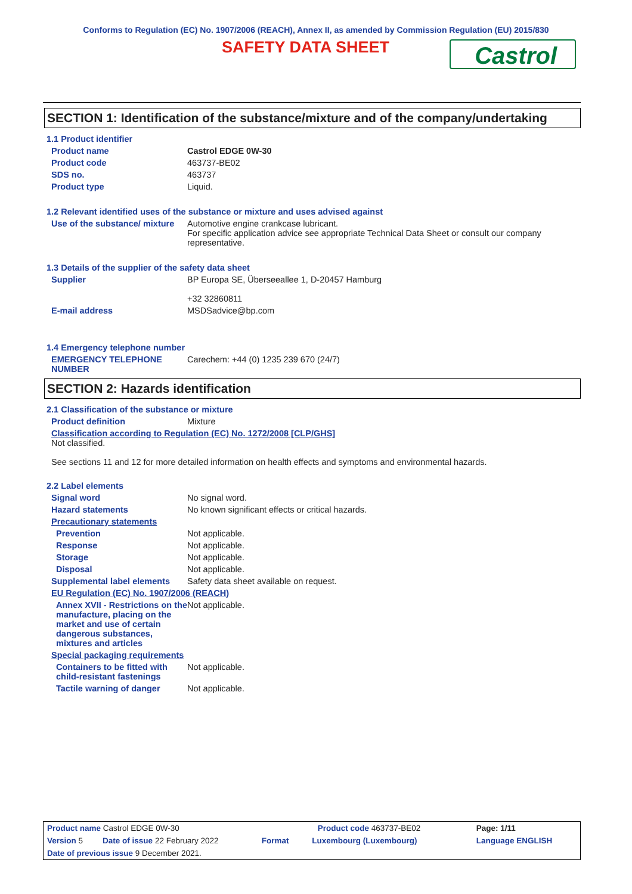Conforms to Regulation (EC) No. 1907/2006 (REACH), Annex II, as amended by Commission Regulation (EU) 2015/830
SAFETY DATA SHEET
Castrol
SECTION 1: Identification of the substance/mixture and of the company/undertaking
1.1 Product identifier
Product name Castrol EDGE 0W-30
Product code 463737-BE02
SDS no. 463737
Product type Liquid.
1.2 Relevant identified uses of the substance or mixture and uses advised against
Use of the substance/ mixture
Automotive engine crankcase lubricant.
For specific application advice see appropriate Technical Data Sheet or consult our company representative.
1.3 Details of the supplier of the safety data sheet
Supplier BP Europa SE, Überseeallee 1, D-20457 Hamburg
+32 32860811
E-mail address MSDSadvice@bp.com
1.4 Emergency telephone number
EMERGENCY TELEPHONE NUMBER Carechem: +44 (0) 1235 239 670 (24/7)
SECTION 2: Hazards identification
2.1 Classification of the substance or mixture
Product definition Mixture
Classification according to Regulation (EC) No. 1272/2008 [CLP/GHS]
Not classified.
See sections 11 and 12 for more detailed information on health effects and symptoms and environmental hazards.
2.2 Label elements
Signal word No signal word.
Hazard statements No known significant effects or critical hazards.
Precautionary statements
Prevention Not applicable.
Response Not applicable.
Storage Not applicable.
Disposal Not applicable.
Supplemental label elements
Safety data sheet available on request.
EU Regulation (EC) No. 1907/2006 (REACH)
Annex XVII - Restrictions on the manufacture, placing on the market and use of certain dangerous substances, mixtures and articles
Not applicable.
Special packaging requirements
Containers to be fitted with child-resistant fastenings
Not applicable.
Tactile warning of danger Not applicable.
| Product name Castrol EDGE 0W-30 | | Product code 463737-BE02 | | Page: 1/11 |
| Version 5 | Date of issue 22 February 2022 | Format | Luxembourg (Luxembourg) | Language ENGLISH |
| Date of previous issue 9 December 2021. | | | | |